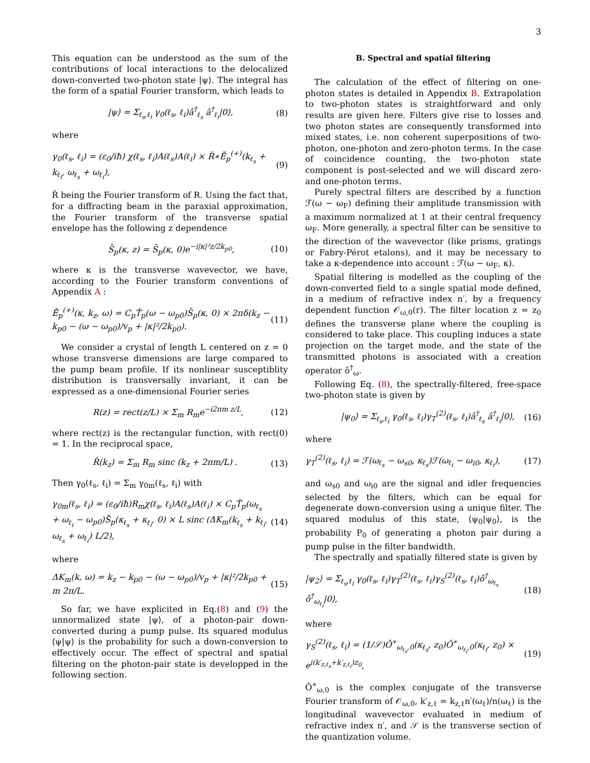3
This equation can be understood as the sum of the contributions of local interactions to the delocalized down-converted two-photon state |ψ⟩. The integral has the form of a spatial Fourier transform, which leads to
|ψ⟩ = Σ<sub>ℓ<sub>s</sub>,ℓ<sub>i</sub></sub> γ<sub>0</sub>(ℓ<sub>s</sub>, ℓ<sub>i</sub>)â<sup>†</sup><sub>ℓ<sub>s</sub></sub> â<sup>†</sup><sub>ℓ<sub>i</sub></sub>|0⟩, (8)
where
γ<sub>0</sub>(ℓ<sub>s</sub>, ℓ<sub>i</sub>) = (ε<sub>0</sub>/iħ) χ(ℓ<sub>s</sub>, ℓ<sub>i</sub>)A(ℓ<sub>s</sub>)A(ℓ<sub>i</sub>) × Ř∗Ĕ<sub>p</sub><sup>(+)</sup>(k<sub>ℓ<sub>s</sub></sub> + k<sub>ℓ<sub>i</sub></sub>, ω<sub>ℓ<sub>s</sub></sub> + ω<sub>ℓ<sub>i</sub></sub>), (9)
Ř being the Fourier transform of R. Using the fact that, for a diffracting beam in the paraxial approximation, the Fourier transform of the transverse spatial envelope has the following z dependence
S̆<sub>p</sub>(κ, z) = S̆<sub>p</sub>(κ, 0)e<sup>−i|κ|²z/2k<sub>p0</sub></sup>, (10)
where κ is the transverse wavevector, we have, according to the Fourier transform conventions of Appendix A :
Ĕ<sub>p</sub><sup>(+)</sup>(κ, k<sub>z</sub>, ω) = C<sub>p</sub>Ť<sub>p</sub>(ω − ω<sub>p0</sub>)S̆<sub>p</sub>(κ, 0) × 2πδ(k<sub>z</sub> − k<sub>p0</sub> − (ω − ω<sub>p0</sub>)/v<sub>p</sub> + |κ|²/2k<sub>p0</sub>). (11)
We consider a crystal of length L centered on z = 0 whose transverse dimensions are large compared to the pump beam profile. If its nonlinear susceptiblity distribution is transversally invariant, it can be expressed as a one-dimensional Fourier series
R(z) = rect(z/L) × Σ<sub>m</sub> R<sub>m</sub>e<sup>−i2πm z/L</sup>, (12)
where rect(z) is the rectangular function, with rect(0) = 1. In the reciprocal space,
Ř(k<sub>z</sub>) = Σ<sub>m</sub> R<sub>m</sub> sinc (k<sub>z</sub> + 2πm/L) . (13)
Then γ<sub>0</sub>(ℓ<sub>s</sub>, ℓ<sub>i</sub>) = Σ<sub>m</sub> γ<sub>0m</sub>(ℓ<sub>s</sub>, ℓ<sub>i</sub>) with
γ<sub>0m</sub>(ℓ<sub>s</sub>, ℓ<sub>i</sub>) = (ε<sub>0</sub>/iħ)R<sub>m</sub>χ(ℓ<sub>s</sub>, ℓ<sub>i</sub>)A(ℓ<sub>s</sub>)A(ℓ<sub>i</sub>) × C<sub>p</sub>Ť<sub>p</sub>(ω<sub>ℓ<sub>s</sub></sub> + ω<sub>ℓ<sub>i</sub></sub> − ω<sub>p0</sub>)S̆<sub>p</sub>(κ<sub>ℓ<sub>s</sub></sub> + κ<sub>ℓ<sub>i</sub></sub>, 0) × L sinc (ΔK<sub>m</sub>(k<sub>ℓ<sub>s</sub></sub> + k<sub>ℓ<sub>i</sub></sub>, ω<sub>ℓ<sub>s</sub></sub> + ω<sub>ℓ<sub>i</sub></sub>) L/2), (14)
where
ΔK<sub>m</sub>(k, ω) = k<sub>z</sub> − k<sub>p0</sub> − (ω − ω<sub>p0</sub>)/v<sub>p</sub> + |κ|²/2k<sub>p0</sub> + m 2π/L. (15)
So far, we have explicited in Eq.(8) and (9) the unnormalized state |ψ⟩, of a photon-pair down-converted during a pump pulse. Its squared modulus ⟨ψ|ψ⟩ is the probability for such a down-conversion to effectively occur. The effect of spectral and spatial filtering on the photon-pair state is developped in the following section.
B. Spectral and spatial filtering
The calculation of the effect of filtering on one-photon states is detailed in Appendix B. Extrapolation to two-photon states is straightforward and only results are given here. Filters give rise to losses and two photon states are consequently transformed into mixed states, i.e. non coherent superpositions of two-photon, one-photon and zero-photon terms. In the case of coincidence counting, the two-photon state component is post-selected and we will discard zero- and one-photon terms.
Purely spectral filters are described by a function ℱ(ω − ω<sub>F</sub>) defining their amplitude transmission with a maximum normalized at 1 at their central frequency ω<sub>F</sub>. More generally, a spectral filter can be sensitive to the direction of the wavevector (like prisms, gratings or Fabry-Pérot etalons), and it may be necessary to take a κ-dependence into account : ℱ(ω − ω<sub>F</sub>, κ).
Spatial filtering is modelled as the coupling of the down-converted field to a single spatial mode defined, in a medium of refractive index n′, by a frequency dependent function 𝒪<sub>ω,0</sub>(r). The filter location z = z<sub>0</sub> defines the transverse plane where the coupling is considered to take place. This coupling induces a state projection on the target mode, and the state of the transmitted photons is associated with a creation operator ô<sup>†</sup><sub>ω</sub>.
Following Eq. (8), the spectrally-filtered, free-space two-photon state is given by
|ψ<sub>0</sub>⟩ = Σ<sub>ℓ<sub>s</sub>,ℓ<sub>i</sub></sub> γ<sub>0</sub>(ℓ<sub>s</sub>, ℓ<sub>i</sub>)γ<sub>T</sub><sup>(2)</sup>(ℓ<sub>s</sub>, ℓ<sub>i</sub>)â<sup>†</sup><sub>ℓ<sub>s</sub></sub> â<sup>†</sup><sub>ℓ<sub>i</sub></sub>|0⟩, (16)
where
γ<sub>T</sub><sup>(2)</sup>(ℓ<sub>s</sub>, ℓ<sub>i</sub>) = ℱ(ω<sub>ℓ<sub>s</sub></sub> − ω<sub>s0</sub>, κ<sub>ℓ<sub>s</sub></sub>)ℱ(ω<sub>ℓ<sub>i</sub></sub> − ω<sub>i0</sub>, κ<sub>ℓ<sub>i</sub></sub>), (17)
and ω<sub>s0</sub> and ω<sub>i0</sub> are the signal and idler frequencies selected by the filters, which can be equal for degenerate down-conversion using a unique filter. The squared modulus of this state, ⟨ψ<sub>0</sub>|ψ<sub>0</sub>⟩, is the probability P<sub>0</sub> of generating a photon pair during a pump pulse in the filter bandwidth.
The spectrally and spatially filtered state is given by
|ψ<sub>2</sub>⟩ = Σ<sub>ℓ<sub>s</sub>,ℓ<sub>i</sub></sub> γ<sub>0</sub>(ℓ<sub>s</sub>, ℓ<sub>i</sub>)γ<sub>T</sub><sup>(2)</sup>(ℓ<sub>s</sub>, ℓ<sub>i</sub>)γ<sub>S</sub><sup>(2)</sup>(ℓ<sub>s</sub>, ℓ<sub>i</sub>)ô<sup>†</sup><sub>ω<sub>ℓ<sub>s</sub></sub></sub> ô<sup>†</sup><sub>ω<sub>ℓ<sub>i</sub></sub></sub>|0⟩, (18)
where
γ<sub>S</sub><sup>(2)</sup>(ℓ<sub>s</sub>, ℓ<sub>i</sub>) = (1/𝒮)Ŏ<sup>∗</sup><sub>ω<sub>ℓ<sub>s</sub></sub>,0</sub>(κ<sub>ℓ<sub>s</sub></sub>, z<sub>0</sub>)Ŏ<sup>∗</sup><sub>ω<sub>ℓ<sub>i</sub></sub>,0</sub>(κ<sub>ℓ<sub>i</sub></sub>, z<sub>0</sub>) × e<sup>i(k′<sub>z,ℓ<sub>s</sub></sub>+k′<sub>z,ℓ<sub>i</sub></sub>)z<sub>0</sub></sup>, (19)
Ŏ<sup>∗</sup><sub>ω,0</sub> is the complex conjugate of the transverse Fourier transform of 𝒪<sub>ω,0</sub>, k′<sub>z,ℓ</sub> = k<sub>z,ℓ</sub>n′(ω<sub>ℓ</sub>)/n(ω<sub>ℓ</sub>) is the longitudinal wavevector evaluated in medium of refractive index n′, and 𝒮 is the transverse section of the quantization volume.